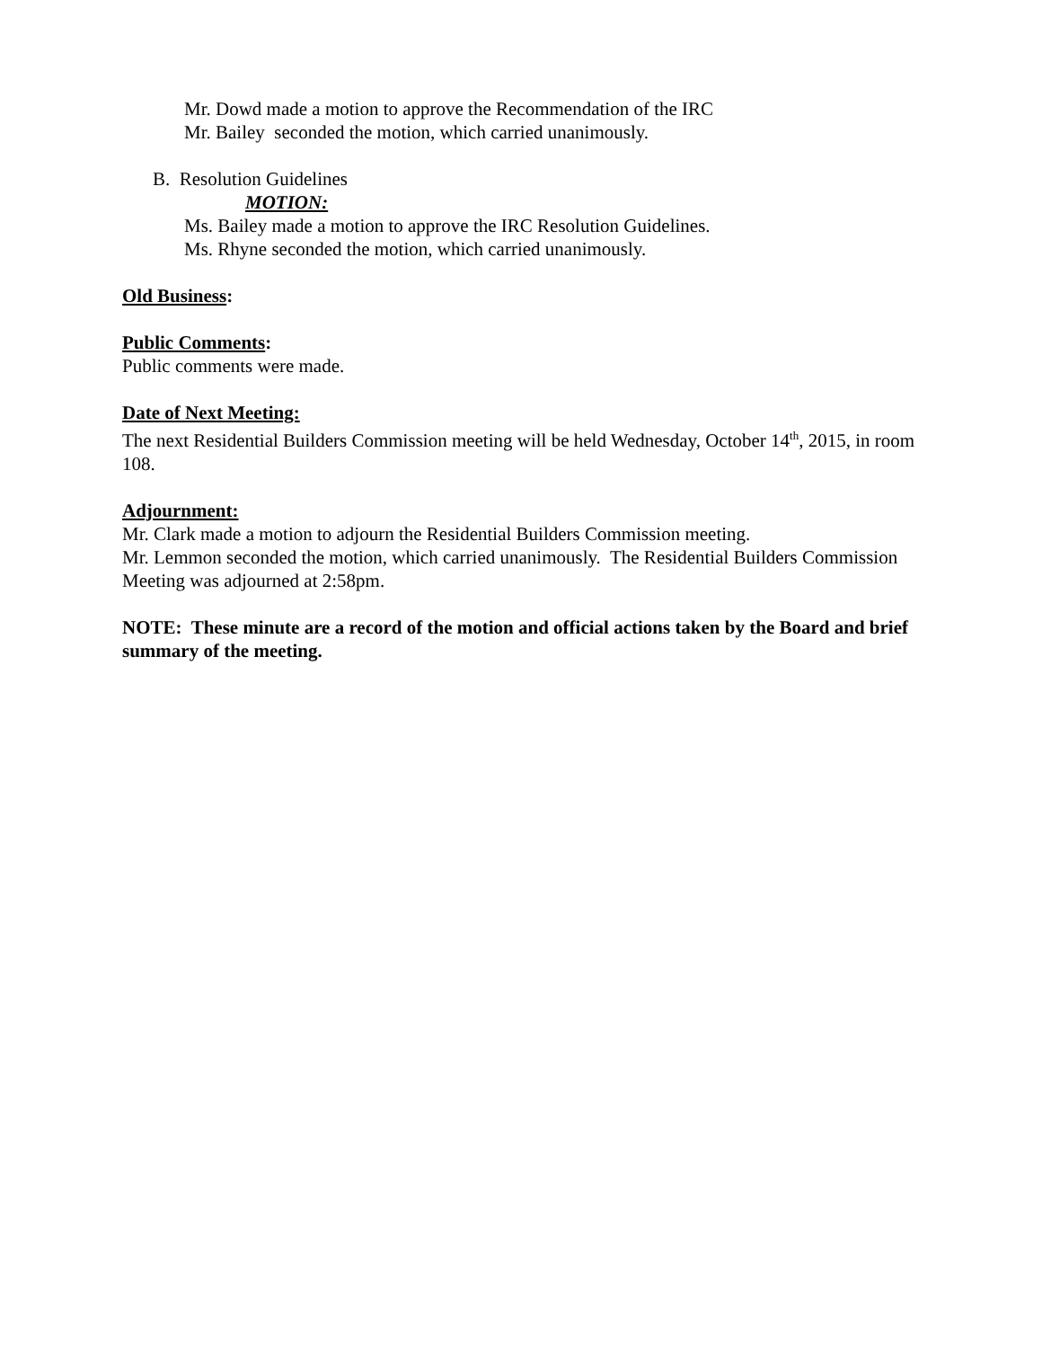Mr. Dowd made a motion to approve the Recommendation of the IRC
Mr. Bailey seconded the motion, which carried unanimously.
B. Resolution Guidelines
MOTION:
Ms. Bailey made a motion to approve the IRC Resolution Guidelines.
Ms. Rhyne seconded the motion, which carried unanimously.
Old Business:
Public Comments:
Public comments were made.
Date of Next Meeting:
The next Residential Builders Commission meeting will be held Wednesday, October 14<sup>th</sup>, 2015, in room 108.
Adjournment:
Mr. Clark made a motion to adjourn the Residential Builders Commission meeting.
Mr. Lemmon seconded the motion, which carried unanimously. The Residential Builders Commission Meeting was adjourned at 2:58pm.
NOTE: These minute are a record of the motion and official actions taken by the Board and brief summary of the meeting.